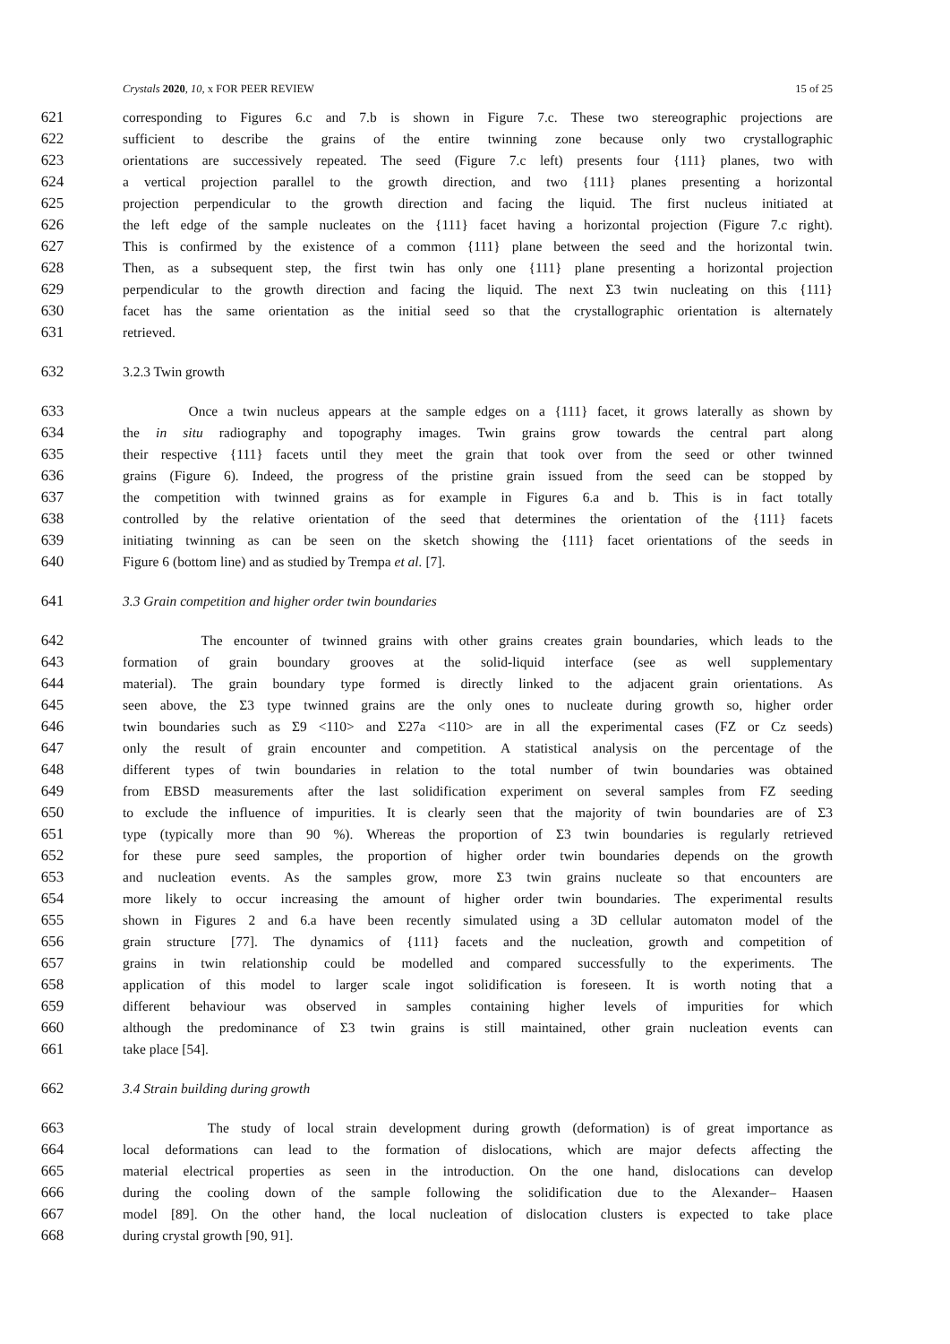Crystals 2020, 10, x FOR PEER REVIEW 15 of 25
621 corresponding to Figures 6.c and 7.b is shown in Figure 7.c. These two stereographic projections are
622 sufficient to describe the grains of the entire twinning zone because only two crystallographic
623 orientations are successively repeated. The seed (Figure 7.c left) presents four {111} planes, two with
624 a vertical projection parallel to the growth direction, and two {111} planes presenting a horizontal
625 projection perpendicular to the growth direction and facing the liquid. The first nucleus initiated at
626 the left edge of the sample nucleates on the {111} facet having a horizontal projection (Figure 7.c right).
627 This is confirmed by the existence of a common {111} plane between the seed and the horizontal twin.
628 Then, as a subsequent step, the first twin has only one {111} plane presenting a horizontal projection
629 perpendicular to the growth direction and facing the liquid. The next Σ3 twin nucleating on this {111}
630 facet has the same orientation as the initial seed so that the crystallographic orientation is alternately
631 retrieved.
632 3.2.3 Twin growth
633 Once a twin nucleus appears at the sample edges on a {111} facet, it grows laterally as shown by
634 the in situ radiography and topography images. Twin grains grow towards the central part along
635 their respective {111} facets until they meet the grain that took over from the seed or other twinned
636 grains (Figure 6). Indeed, the progress of the pristine grain issued from the seed can be stopped by
637 the competition with twinned grains as for example in Figures 6.a and b. This is in fact totally
638 controlled by the relative orientation of the seed that determines the orientation of the {111} facets
639 initiating twinning as can be seen on the sketch showing the {111} facet orientations of the seeds in
640 Figure 6 (bottom line) and as studied by Trempa et al. [7].
641 3.3 Grain competition and higher order twin boundaries
642 The encounter of twinned grains with other grains creates grain boundaries, which leads to the
643 formation of grain boundary grooves at the solid-liquid interface (see as well supplementary
644 material). The grain boundary type formed is directly linked to the adjacent grain orientations. As
645 seen above, the Σ3 type twinned grains are the only ones to nucleate during growth so, higher order
646 twin boundaries such as Σ9 <110> and Σ27a <110> are in all the experimental cases (FZ or Cz seeds)
647 only the result of grain encounter and competition. A statistical analysis on the percentage of the
648 different types of twin boundaries in relation to the total number of twin boundaries was obtained
649 from EBSD measurements after the last solidification experiment on several samples from FZ seeding
650 to exclude the influence of impurities. It is clearly seen that the majority of twin boundaries are of Σ3
651 type (typically more than 90 %). Whereas the proportion of Σ3 twin boundaries is regularly retrieved
652 for these pure seed samples, the proportion of higher order twin boundaries depends on the growth
653 and nucleation events. As the samples grow, more Σ3 twin grains nucleate so that encounters are
654 more likely to occur increasing the amount of higher order twin boundaries. The experimental results
655 shown in Figures 2 and 6.a have been recently simulated using a 3D cellular automaton model of the
656 grain structure [77]. The dynamics of {111} facets and the nucleation, growth and competition of
657 grains in twin relationship could be modelled and compared successfully to the experiments. The
658 application of this model to larger scale ingot solidification is foreseen. It is worth noting that a
659 different behaviour was observed in samples containing higher levels of impurities for which
660 although the predominance of Σ3 twin grains is still maintained, other grain nucleation events can
661 take place [54].
662 3.4 Strain building during growth
663 The study of local strain development during growth (deformation) is of great importance as
664 local deformations can lead to the formation of dislocations, which are major defects affecting the
665 material electrical properties as seen in the introduction. On the one hand, dislocations can develop
666 during the cooling down of the sample following the solidification due to the Alexander– Haasen
667 model [89]. On the other hand, the local nucleation of dislocation clusters is expected to take place
668 during crystal growth [90, 91].